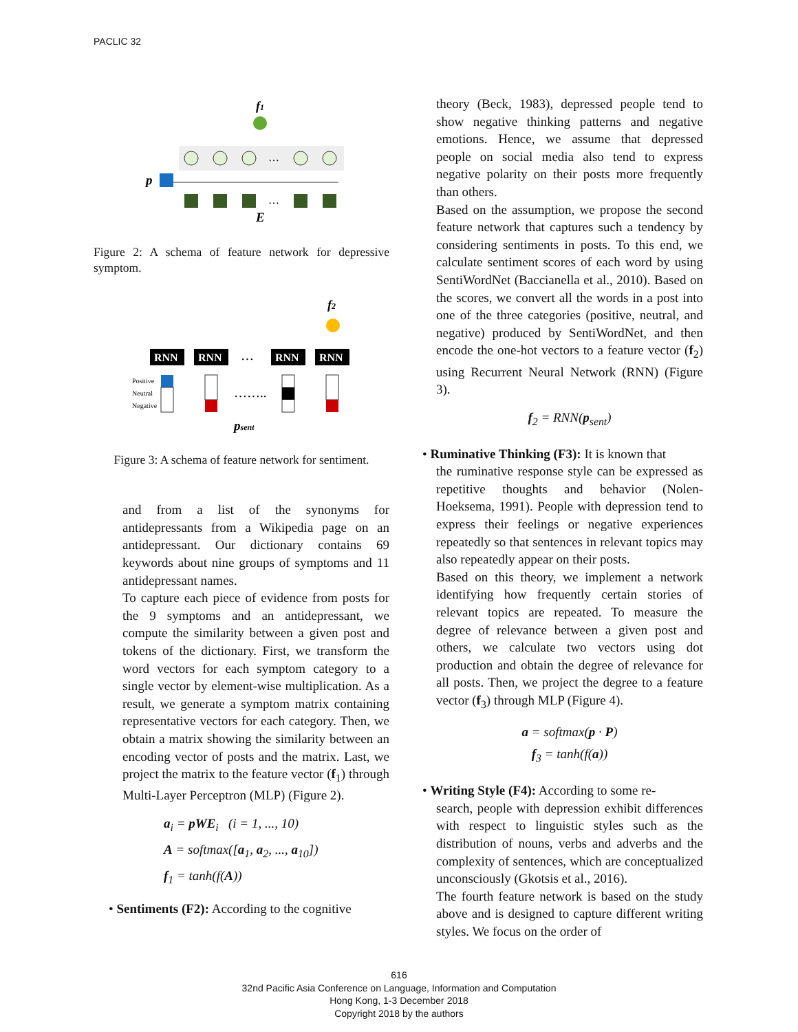PACLIC 32
f1
…
p
…
E
Figure 2: A schema of feature network for depressive symptom.
f2
RNN
RNN
RNN
RNN
…
Positive
Neutral
Negative
……..
psent
Figure 3: A schema of feature network for sentiment.
and from a list of the synonyms for antidepressants from a Wikipedia page on an antidepressant. Our dictionary contains 69 keywords about nine groups of symptoms and 11 antidepressant names.
To capture each piece of evidence from posts for the 9 symptoms and an antidepressant, we compute the similarity between a given post and tokens of the dictionary. First, we transform the word vectors for each symptom category to a single vector by element-wise multiplication. As a result, we generate a symptom matrix containing representative vectors for each category. Then, we obtain a matrix showing the similarity between an encoding vector of posts and the matrix. Last, we project the matrix to the feature vector (f<sub>1</sub>) through Multi-Layer Perceptron (MLP) (Figure 2).
a<sub>i</sub> = pWE<sub>i</sub> (i = 1, ..., 10)
A = softmax([a<sub>1</sub>, a<sub>2</sub>, ..., a<sub>10</sub>])
f<sub>1</sub> = tanh(f(A))
• Sentiments (F2): According to the cognitive
theory (Beck, 1983), depressed people tend to show negative thinking patterns and negative emotions. Hence, we assume that depressed people on social media also tend to express negative polarity on their posts more frequently than others.
Based on the assumption, we propose the second feature network that captures such a tendency by considering sentiments in posts. To this end, we calculate sentiment scores of each word by using SentiWordNet (Baccianella et al., 2010). Based on the scores, we convert all the words in a post into one of the three categories (positive, neutral, and negative) produced by SentiWordNet, and then encode the one-hot vectors to a feature vector (f<sub>2</sub>) using Recurrent Neural Network (RNN) (Figure 3).
f<sub>2</sub> = RNN(p<sub>sent</sub>)
• Ruminative Thinking (F3): It is known that
the ruminative response style can be expressed as repetitive thoughts and behavior (Nolen-Hoeksema, 1991). People with depression tend to express their feelings or negative experiences repeatedly so that sentences in relevant topics may also repeatedly appear on their posts.
Based on this theory, we implement a network identifying how frequently certain stories of relevant topics are repeated. To measure the degree of relevance between a given post and others, we calculate two vectors using dot production and obtain the degree of relevance for all posts. Then, we project the degree to a feature vector (f<sub>3</sub>) through MLP (Figure 4).
a = softmax(p · P)
f<sub>3</sub> = tanh(f(a))
• Writing Style (F4): According to some re-
search, people with depression exhibit differences with respect to linguistic styles such as the distribution of nouns, verbs and adverbs and the complexity of sentences, which are conceptualized unconsciously (Gkotsis et al., 2016).
The fourth feature network is based on the study above and is designed to capture different writing styles. We focus on the order of
616
32nd Pacific Asia Conference on Language, Information and Computation
Hong Kong, 1-3 December 2018
Copyright 2018 by the authors